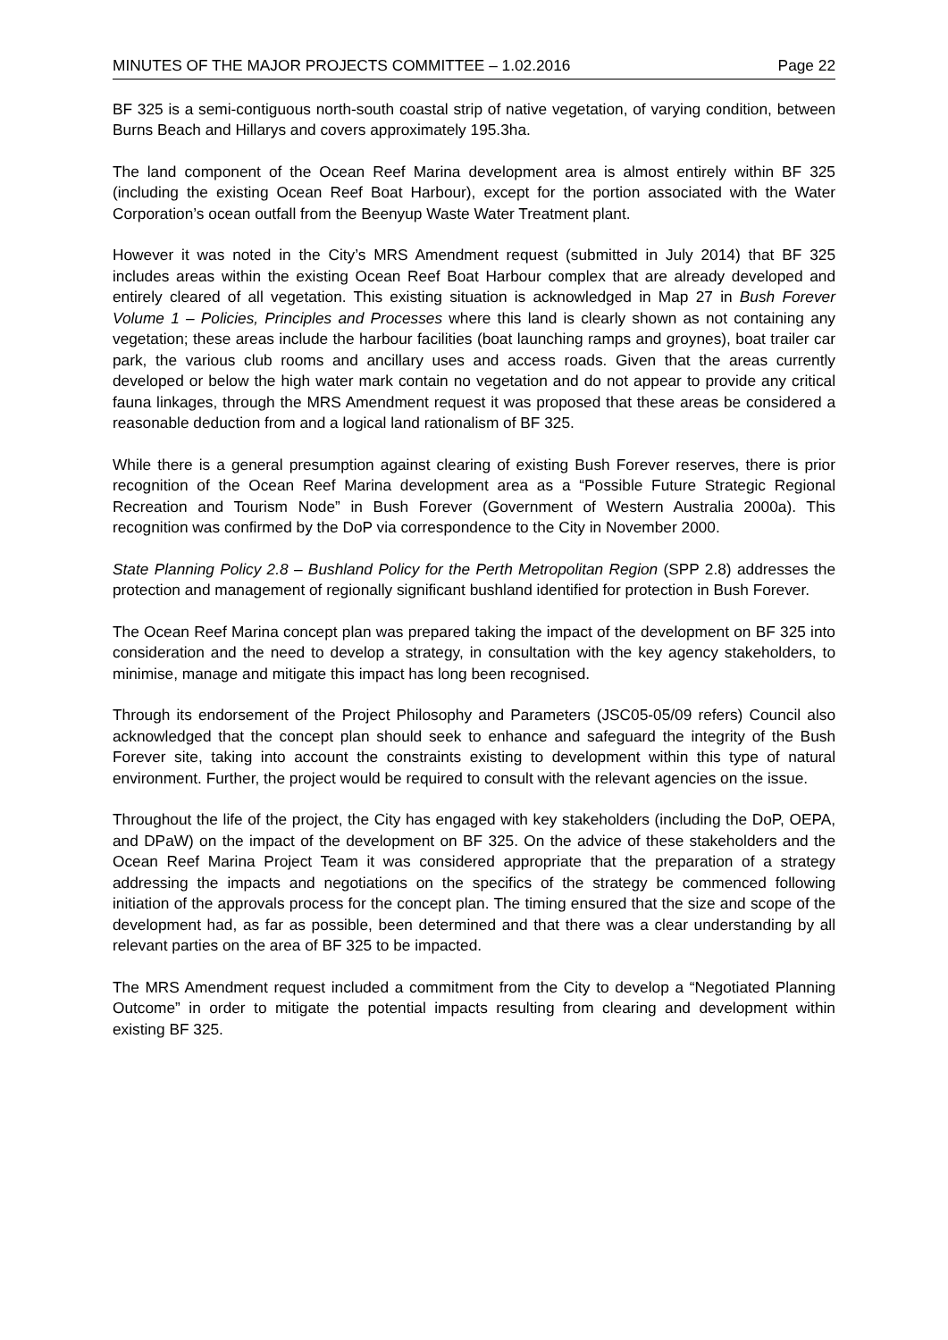MINUTES OF THE MAJOR PROJECTS COMMITTEE – 1.02.2016 Page 22
BF 325 is a semi-contiguous north-south coastal strip of native vegetation, of varying condition, between Burns Beach and Hillarys and covers approximately 195.3ha.
The land component of the Ocean Reef Marina development area is almost entirely within BF 325 (including the existing Ocean Reef Boat Harbour), except for the portion associated with the Water Corporation’s ocean outfall from the Beenyup Waste Water Treatment plant.
However it was noted in the City’s MRS Amendment request (submitted in July 2014) that BF 325 includes areas within the existing Ocean Reef Boat Harbour complex that are already developed and entirely cleared of all vegetation. This existing situation is acknowledged in Map 27 in Bush Forever Volume 1 – Policies, Principles and Processes where this land is clearly shown as not containing any vegetation; these areas include the harbour facilities (boat launching ramps and groynes), boat trailer car park, the various club rooms and ancillary uses and access roads. Given that the areas currently developed or below the high water mark contain no vegetation and do not appear to provide any critical fauna linkages, through the MRS Amendment request it was proposed that these areas be considered a reasonable deduction from and a logical land rationalism of BF 325.
While there is a general presumption against clearing of existing Bush Forever reserves, there is prior recognition of the Ocean Reef Marina development area as a “Possible Future Strategic Regional Recreation and Tourism Node” in Bush Forever (Government of Western Australia 2000a). This recognition was confirmed by the DoP via correspondence to the City in November 2000.
State Planning Policy 2.8 – Bushland Policy for the Perth Metropolitan Region (SPP 2.8) addresses the protection and management of regionally significant bushland identified for protection in Bush Forever.
The Ocean Reef Marina concept plan was prepared taking the impact of the development on BF 325 into consideration and the need to develop a strategy, in consultation with the key agency stakeholders, to minimise, manage and mitigate this impact has long been recognised.
Through its endorsement of the Project Philosophy and Parameters (JSC05-05/09 refers) Council also acknowledged that the concept plan should seek to enhance and safeguard the integrity of the Bush Forever site, taking into account the constraints existing to development within this type of natural environment. Further, the project would be required to consult with the relevant agencies on the issue.
Throughout the life of the project, the City has engaged with key stakeholders (including the DoP, OEPA, and DPaW) on the impact of the development on BF 325. On the advice of these stakeholders and the Ocean Reef Marina Project Team it was considered appropriate that the preparation of a strategy addressing the impacts and negotiations on the specifics of the strategy be commenced following initiation of the approvals process for the concept plan. The timing ensured that the size and scope of the development had, as far as possible, been determined and that there was a clear understanding by all relevant parties on the area of BF 325 to be impacted.
The MRS Amendment request included a commitment from the City to develop a “Negotiated Planning Outcome” in order to mitigate the potential impacts resulting from clearing and development within existing BF 325.